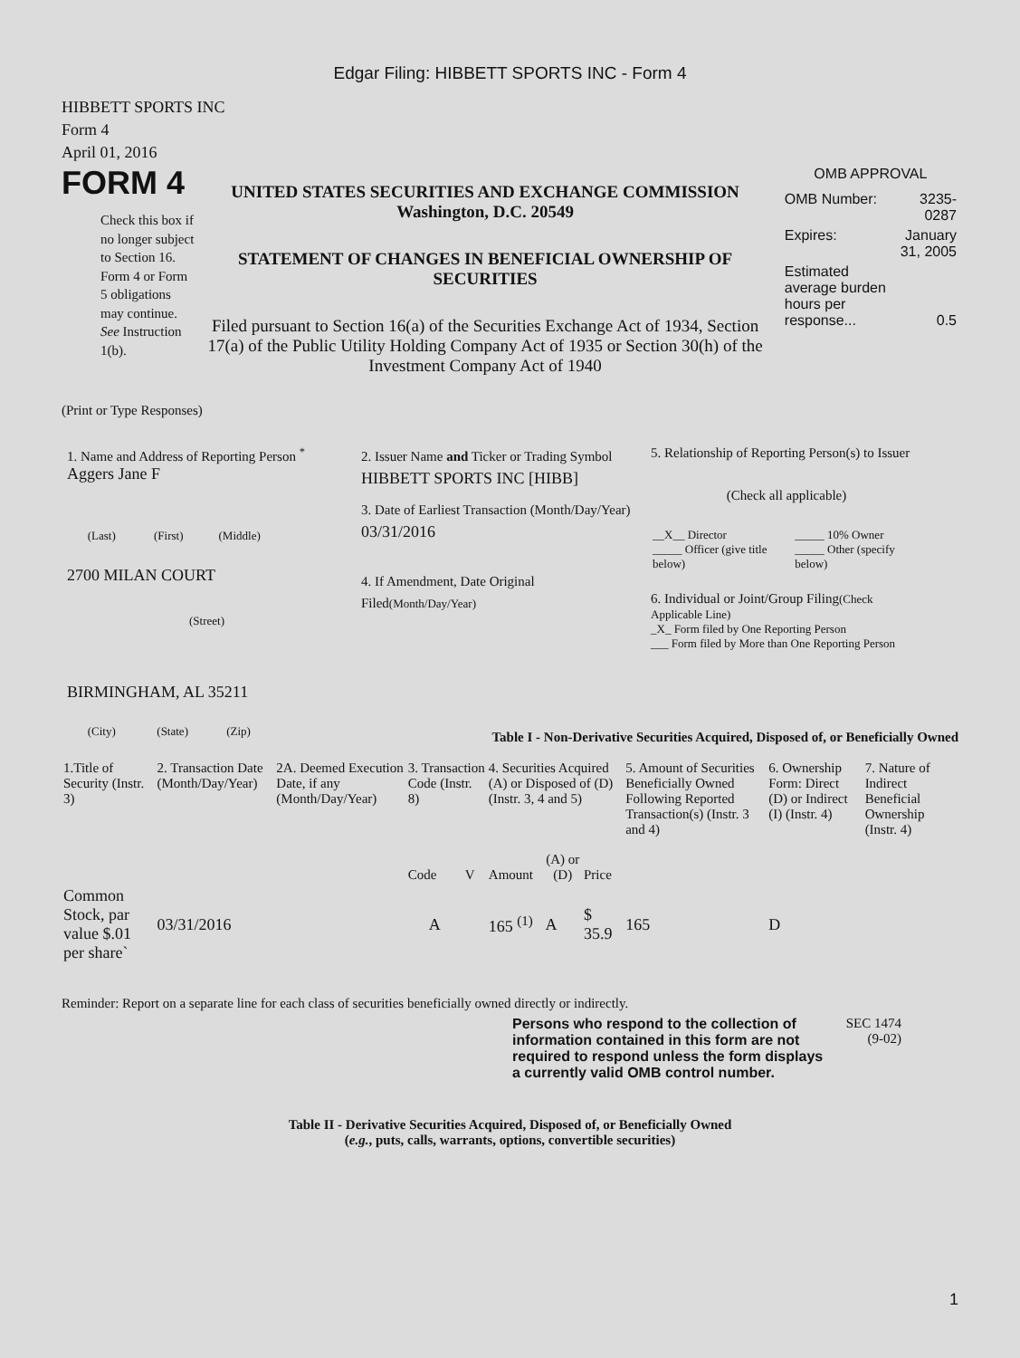Edgar Filing: HIBBETT SPORTS INC - Form 4
HIBBETT SPORTS INC
Form 4
April 01, 2016
FORM 4
Check this box if no longer subject to Section 16. Form 4 or Form 5 obligations may continue. See Instruction 1(b).
UNITED STATES SECURITIES AND EXCHANGE COMMISSION
Washington, D.C. 20549
STATEMENT OF CHANGES IN BENEFICIAL OWNERSHIP OF SECURITIES
Filed pursuant to Section 16(a) of the Securities Exchange Act of 1934, Section 17(a) of the Public Utility Holding Company Act of 1935 or Section 30(h) of the Investment Company Act of 1940
OMB APPROVAL
| OMB Number: | 3235-0287 |
| Expires: | January 31, 2005 |
| Estimated average burden hours per response... | 0.5 |
(Print or Type Responses)
1. Name and Address of Reporting Person <sup>*</sup>
Aggers Jane F
(Last) (First) (Middle)
2700 MILAN COURT
(Street)
BIRMINGHAM, AL 35211
(City) (State) (Zip)
2. Issuer Name and Ticker or Trading Symbol
HIBBETT SPORTS INC [HIBB]
3. Date of Earliest Transaction (Month/Day/Year)
03/31/2016
4. If Amendment, Date Original Filed(Month/Day/Year)
5. Relationship of Reporting Person(s) to Issuer
(Check all applicable)
| __X__ Director _____ Officer (give title below) | _____ 10% Owner _____ Other (specify below) |
6. Individual or Joint/Group Filing(Check Applicable Line)
_X_ Form filed by One Reporting Person
___ Form filed by More than One Reporting Person
Table I - Non-Derivative Securities Acquired, Disposed of, or Beneficially Owned
| 1.Title of Security (Instr. 3) | 2. Transaction Date (Month/Day/Year) | 2A. Deemed Execution Date, if any (Month/Day/Year) | 3. Transaction Code (Instr. 8) | | 4. Securities Acquired (A) or Disposed of (D) (Instr. 3, 4 and 5) | | | 5. Amount of Securities Beneficially Owned Following Reported Transaction(s) (Instr. 3 and 4) | 6. Ownership Form: Direct (D) or Indirect (I) (Instr. 4) | 7. Nature of Indirect Beneficial Ownership (Instr. 4) |
| --- | --- | --- | --- | --- | --- | --- | --- | --- | --- | --- |
| | | | Code | V | Amount | (A) or (D) | Price | | | |
| Common Stock, par value $.01 per share` | 03/31/2016 | | A | | 165 <sup>(1)</sup> | A | $ 35.9 | 165 | D | |
Reminder: Report on a separate line for each class of securities beneficially owned directly or indirectly.
Persons who respond to the collection of information contained in this form are not required to respond unless the form displays a currently valid OMB control number.
SEC 1474
(9-02)
Table II - Derivative Securities Acquired, Disposed of, or Beneficially Owned
(e.g., puts, calls, warrants, options, convertible securities)
1